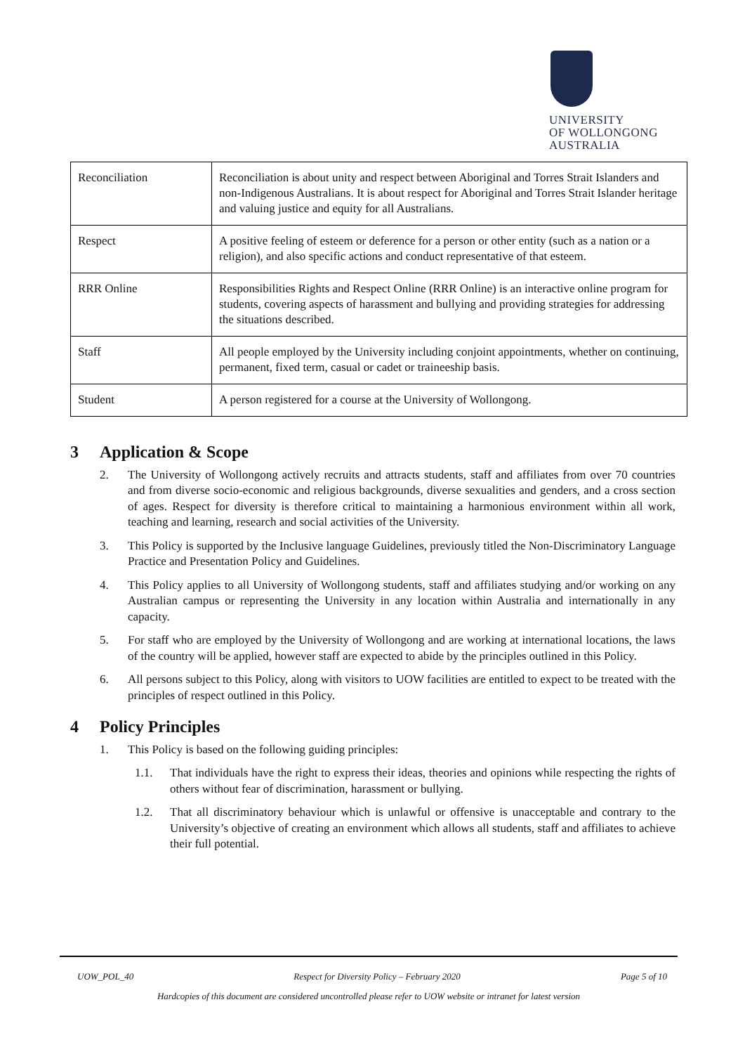UNIVERSITY
OF WOLLONGONG
AUSTRALIA
| Reconciliation | Reconciliation is about unity and respect between Aboriginal and Torres Strait Islanders and non-Indigenous Australians. It is about respect for Aboriginal and Torres Strait Islander heritage and valuing justice and equity for all Australians. |
| Respect | A positive feeling of esteem or deference for a person or other entity (such as a nation or a religion), and also specific actions and conduct representative of that esteem. |
| RRR Online | Responsibilities Rights and Respect Online (RRR Online) is an interactive online program for students, covering aspects of harassment and bullying and providing strategies for addressing the situations described. |
| Staff | All people employed by the University including conjoint appointments, whether on continuing, permanent, fixed term, casual or cadet or traineeship basis. |
| Student | A person registered for a course at the University of Wollongong. |
3 Application & Scope
2. The University of Wollongong actively recruits and attracts students, staff and affiliates from over 70 countries and from diverse socio-economic and religious backgrounds, diverse sexualities and genders, and a cross section of ages. Respect for diversity is therefore critical to maintaining a harmonious environment within all work, teaching and learning, research and social activities of the University.
3. This Policy is supported by the Inclusive language Guidelines, previously titled the Non-Discriminatory Language Practice and Presentation Policy and Guidelines.
4. This Policy applies to all University of Wollongong students, staff and affiliates studying and/or working on any Australian campus or representing the University in any location within Australia and internationally in any capacity.
5. For staff who are employed by the University of Wollongong and are working at international locations, the laws of the country will be applied, however staff are expected to abide by the principles outlined in this Policy.
6. All persons subject to this Policy, along with visitors to UOW facilities are entitled to expect to be treated with the principles of respect outlined in this Policy.
4 Policy Principles
1. This Policy is based on the following guiding principles:
1.1. That individuals have the right to express their ideas, theories and opinions while respecting the rights of others without fear of discrimination, harassment or bullying.
1.2. That all discriminatory behaviour which is unlawful or offensive is unacceptable and contrary to the University’s objective of creating an environment which allows all students, staff and affiliates to achieve their full potential.
UOW_POL_40 Respect for Diversity Policy – February 2020 Page 5 of 10
Hardcopies of this document are considered uncontrolled please refer to UOW website or intranet for latest version